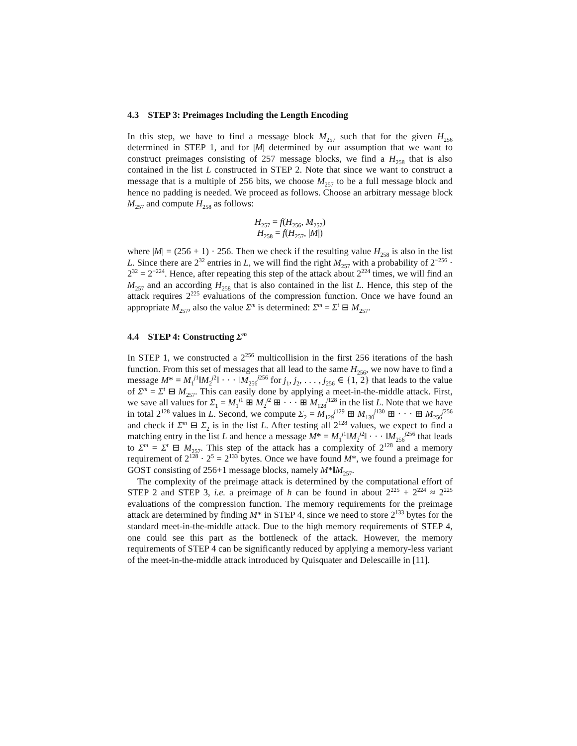4.3 STEP 3: Preimages Including the Length Encoding
In this step, we have to find a message block M<sub>257</sub> such that for the given H<sub>256</sub> determined in STEP 1, and for |M| determined by our assumption that we want to construct preimages consisting of 257 message blocks, we find a H<sub>258</sub> that is also contained in the list L constructed in STEP 2. Note that since we want to construct a message that is a multiple of 256 bits, we choose M<sub>257</sub> to be a full message block and hence no padding is needed. We proceed as follows. Choose an arbitrary message block M<sub>257</sub> and compute H<sub>258</sub> as follows:
H<sub>257</sub> = f(H<sub>256</sub>, M<sub>257</sub>)
H<sub>258</sub> = f(H<sub>257</sub>, |M|)
where |M| = (256 + 1) · 256. Then we check if the resulting value H<sub>258</sub> is also in the list L. Since there are 2<sup>32</sup> entries in L, we will find the right M<sub>257</sub> with a probability of 2<sup>−256</sup> · 2<sup>32</sup> = 2<sup>−224</sup>. Hence, after repeating this step of the attack about 2<sup>224</sup> times, we will find an M<sub>257</sub> and an according H<sub>258</sub> that is also contained in the list L. Hence, this step of the attack requires 2<sup>225</sup> evaluations of the compression function. Once we have found an appropriate M<sub>257</sub>, also the value Σ<sup>m</sup> is determined: Σ<sup>m</sup> = Σ<sup>t</sup> ⊟ M<sub>257</sub>.
4.4 STEP 4: Constructing Σ<sup>m</sup>
In STEP 1, we constructed a 2<sup>256</sup> multicollision in the first 256 iterations of the hash function. From this set of messages that all lead to the same H<sub>256</sub>, we now have to find a message M* = M<sub>1</sub><sup>j1</sup>‖M<sub>2</sub><sup>j2</sup>‖ · · · ‖M<sub>256</sub><sup>j256</sup> for j<sub>1</sub>, j<sub>2</sub>, . . . , j<sub>256</sub> ∈ {1, 2} that leads to the value of Σ<sup>m</sup> = Σ<sup>t</sup> ⊟ M<sub>257</sub>. This can easily done by applying a meet-in-the-middle attack. First, we save all values for Σ<sub>1</sub> = M<sub>1</sub><sup>j1</sup> ⊞ M<sub>2</sub><sup>j2</sup> ⊞ · · · ⊞ M<sub>128</sub><sup>j128</sup> in the list L. Note that we have in total 2<sup>128</sup> values in L. Second, we compute Σ<sub>2</sub> = M<sub>129</sub><sup>j129</sup> ⊞ M<sub>130</sub><sup>j130</sup> ⊞ · · · ⊞ M<sub>256</sub><sup>j256</sup> and check if Σ<sup>m</sup> ⊟ Σ<sub>2</sub> is in the list L. After testing all 2<sup>128</sup> values, we expect to find a matching entry in the list L and hence a message M* = M<sub>1</sub><sup>j1</sup>‖M<sub>2</sub><sup>j2</sup>‖ · · · ‖M<sub>256</sub><sup>j256</sup> that leads to Σ<sup>m</sup> = Σ<sup>t</sup> ⊟ M<sub>257</sub>. This step of the attack has a complexity of 2<sup>128</sup> and a memory requirement of 2<sup>128</sup> · 2<sup>5</sup> = 2<sup>133</sup> bytes. Once we have found M*, we found a preimage for GOST consisting of 256+1 message blocks, namely M*‖M<sub>257</sub>.
The complexity of the preimage attack is determined by the computational effort of STEP 2 and STEP 3, i.e. a preimage of h can be found in about 2<sup>225</sup> + 2<sup>224</sup> ≈ 2<sup>225</sup> evaluations of the compression function. The memory requirements for the preimage attack are determined by finding M* in STEP 4, since we need to store 2<sup>133</sup> bytes for the standard meet-in-the-middle attack. Due to the high memory requirements of STEP 4, one could see this part as the bottleneck of the attack. However, the memory requirements of STEP 4 can be significantly reduced by applying a memory-less variant of the meet-in-the-middle attack introduced by Quisquater and Delescaille in [11].